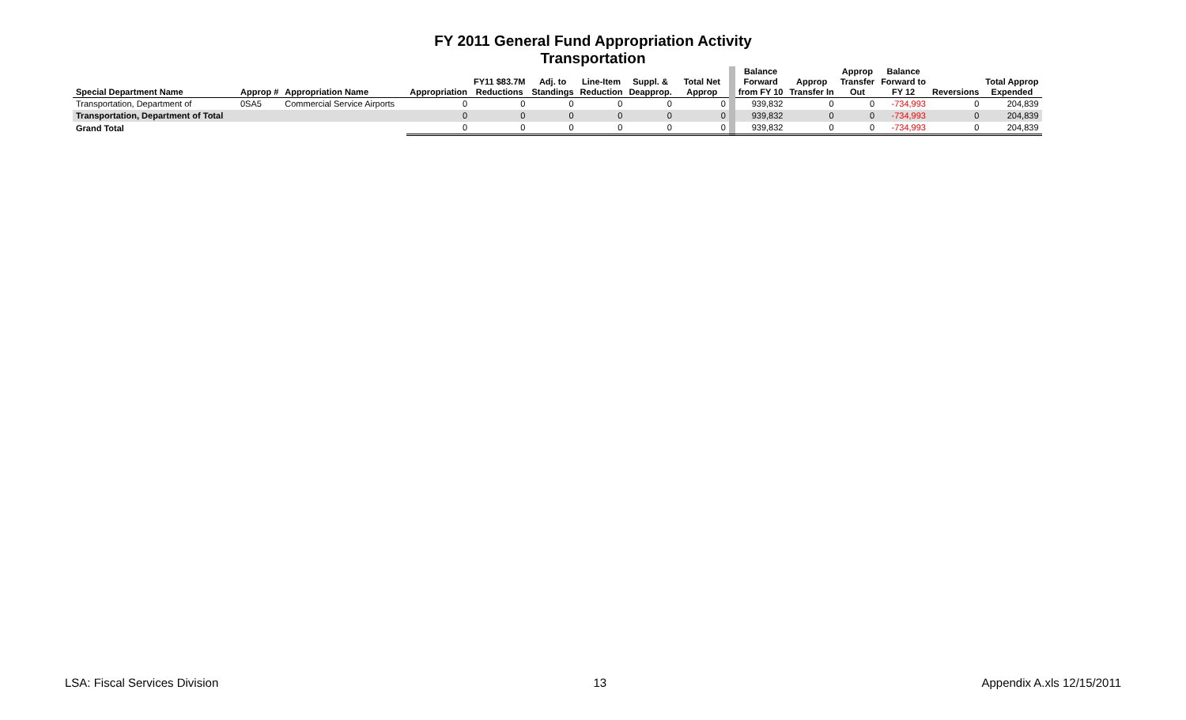FY 2011 General Fund Appropriation Activity
Transportation
| Special Department Name | Approp # | Appropriation Name | Appropriation | FY11 $83.7M Reductions | Adj. to Standings | Line-Item Reduction | Suppl. & Deapprop. | Total Net Approp | | Balance Forward from FY 10 | Approp Transfer In | Approp Transfer Out | Balance Forward to FY 12 | Reversions | Total Approp Expended |
| --- | --- | --- | --- | --- | --- | --- | --- | --- | --- | --- | --- | --- | --- | --- | --- |
| Transportation, Department of | 0SA5 | Commercial Service Airports | 0 | 0 | 0 | 0 | 0 | 0 | | 939,832 | 0 | 0 | -734,993 | 0 | 204,839 |
| Transportation, Department of Total | | | 0 | 0 | 0 | 0 | 0 | 0 | | 939,832 | 0 | 0 | -734,993 | 0 | 204,839 |
| Grand Total | | | 0 | 0 | 0 | 0 | 0 | 0 | | 939,832 | 0 | 0 | -734,993 | 0 | 204,839 |
LSA: Fiscal Services Division 13 Appendix A.xls 12/15/2011